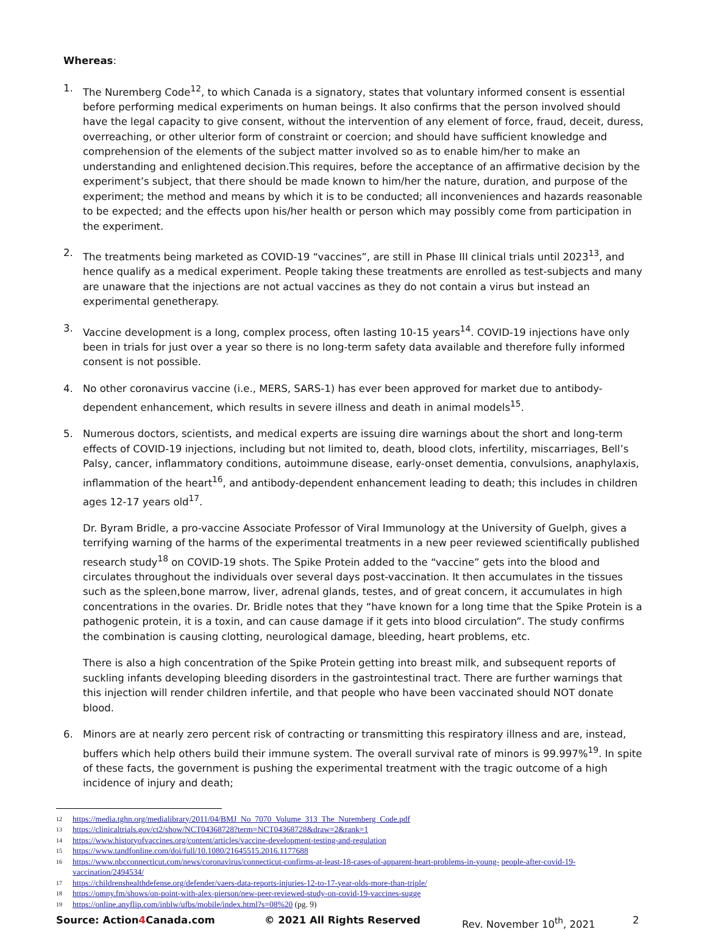Whereas:
1. The Nuremberg Code<sup>12</sup>, to which Canada is a signatory, states that voluntary informed consent is essential before performing medical experiments on human beings. It also confirms that the person involved should have the legal capacity to give consent, without the intervention of any element of force, fraud, deceit, duress, overreaching, or other ulterior form of constraint or coercion; and should have sufficient knowledge and comprehension of the elements of the subject matter involved so as to enable him/her to make an understanding and enlightened decision.This requires, before the acceptance of an affirmative decision by the experiment’s subject, that there should be made known to him/her the nature, duration, and purpose of the experiment; the method and means by which it is to be conducted; all inconveniences and hazards reasonable to be expected; and the effects upon his/her health or person which may possibly come from participation in the experiment.
2. The treatments being marketed as COVID-19 “vaccines”, are still in Phase III clinical trials until 2023<sup>13</sup>, and hence qualify as a medical experiment. People taking these treatments are enrolled as test-subjects and many are unaware that the injections are not actual vaccines as they do not contain a virus but instead an experimental genetherapy.
3. Vaccine development is a long, complex process, often lasting 10-15 years<sup>14</sup>. COVID-19 injections have only been in trials for just over a year so there is no long-term safety data available and therefore fully informed consent is not possible.
4. No other coronavirus vaccine (i.e., MERS, SARS-1) has ever been approved for market due to antibody-dependent enhancement, which results in severe illness and death in animal models<sup>15</sup>.
5. Numerous doctors, scientists, and medical experts are issuing dire warnings about the short and long-term effects of COVID-19 injections, including but not limited to, death, blood clots, infertility, miscarriages, Bell’s Palsy, cancer, inflammatory conditions, autoimmune disease, early-onset dementia, convulsions, anaphylaxis, inflammation of the heart<sup>16</sup>, and antibody-dependent enhancement leading to death; this includes in children ages 12-17 years old<sup>17</sup>.
Dr. Byram Bridle, a pro-vaccine Associate Professor of Viral Immunology at the University of Guelph, gives a terrifying warning of the harms of the experimental treatments in a new peer reviewed scientifically published research study<sup>18</sup> on COVID-19 shots. The Spike Protein added to the “vaccine” gets into the blood and circulates throughout the individuals over several days post-vaccination. It then accumulates in the tissues such as the spleen,bone marrow, liver, adrenal glands, testes, and of great concern, it accumulates in high concentrations in the ovaries. Dr. Bridle notes that they “have known for a long time that the Spike Protein is a pathogenic protein, it is a toxin, and can cause damage if it gets into blood circulation”. The study confirms the combination is causing clotting, neurological damage, bleeding, heart problems, etc.
There is also a high concentration of the Spike Protein getting into breast milk, and subsequent reports of suckling infants developing bleeding disorders in the gastrointestinal tract. There are further warnings that this injection will render children infertile, and that people who have been vaccinated should NOT donate blood.
6. Minors are at nearly zero percent risk of contracting or transmitting this respiratory illness and are, instead, buffers which help others build their immune system. The overall survival rate of minors is 99.997%<sup>19</sup>. In spite of these facts, the government is pushing the experimental treatment with the tragic outcome of a high incidence of injury and death;
12 https://media.tghn.org/medialibrary/2011/04/BMJ_No_7070_Volume_313_The_Nuremberg_Code.pdf
13 https://clinicaltrials.gov/ct2/show/NCT04368728?term=NCT04368728&draw=2&rank=1
14 https://www.historyofvaccines.org/content/articles/vaccine-development-testing-and-regulation
15 https://www.tandfonline.com/doi/full/10.1080/21645515.2016.1177688
16 https://www.nbcconnecticut.com/news/coronavirus/connecticut-confirms-at-least-18-cases-of-apparent-heart-problems-in-young- people-after-covid-19-vaccination/2494534/
17 https://childrenshealthdefense.org/defender/vaers-data-reports-injuries-12-to-17-year-olds-more-than-triple/
18 https://omny.fm/shows/on-point-with-alex-pierson/new-peer-reviewed-study-on-covid-19-vaccines-sugge
19 https://online.anyflip.com/inblw/ufbs/mobile/index.html?s=08%20 (pg. 9)
Source: Action4 Canada.com © 2021 All Rights Reserved Rev. November 10<sup>th</sup>, 2021 2